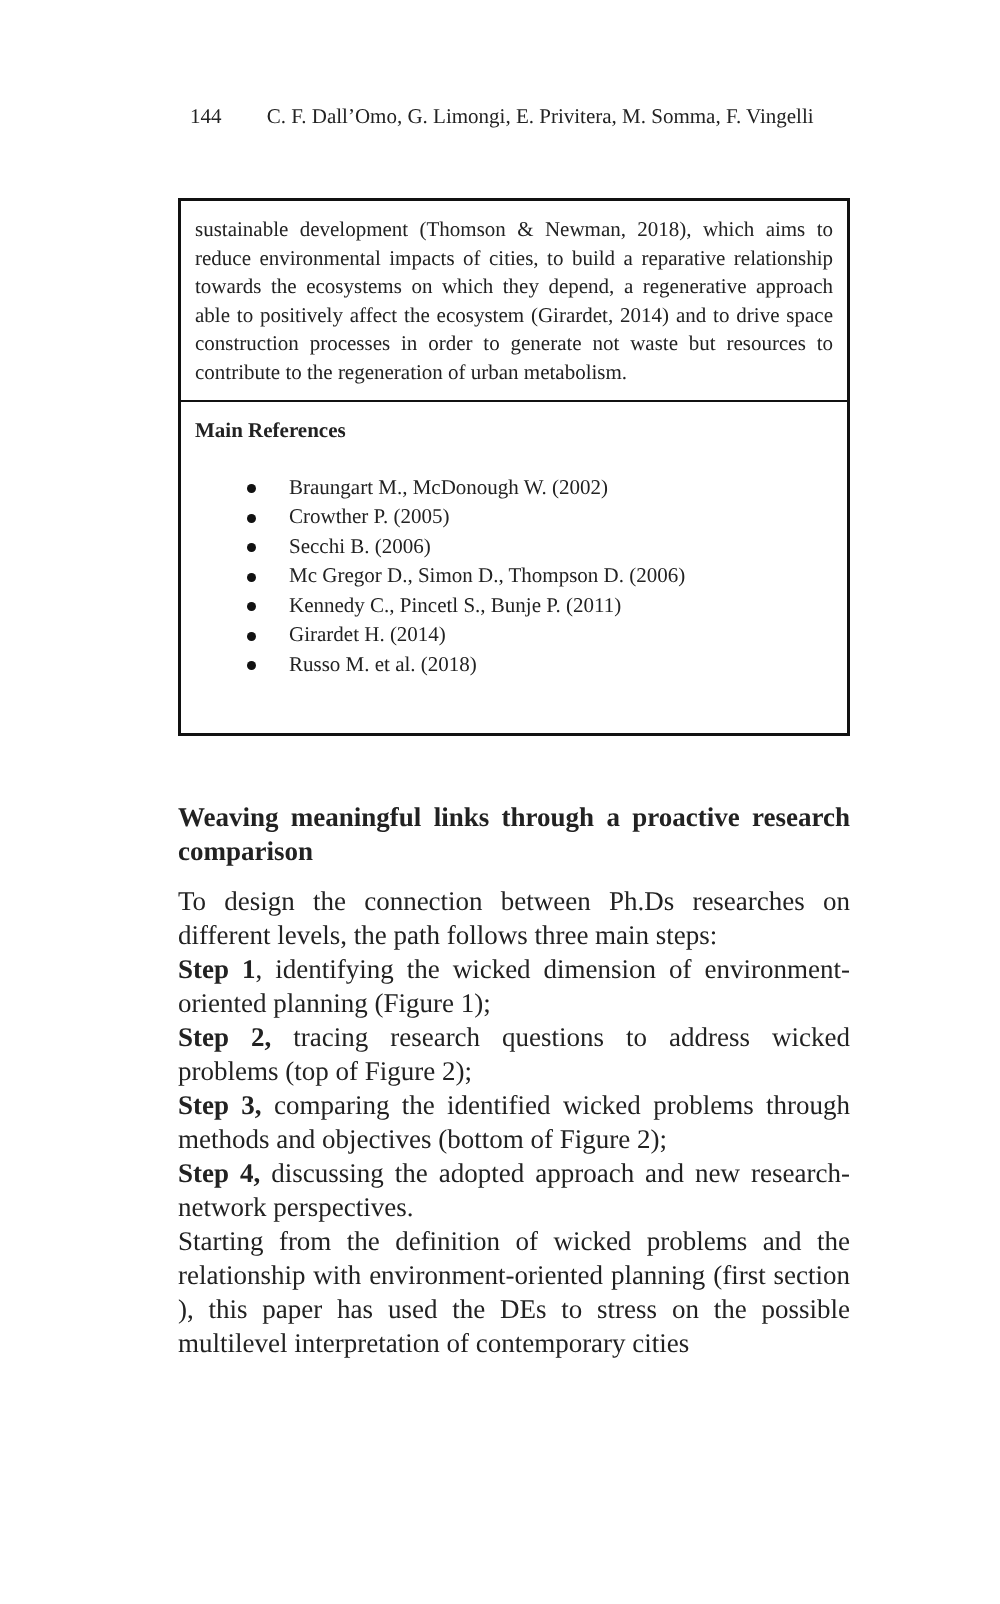144 C. F. Dall’Omo, G. Limongi, E. Privitera, M. Somma, F. Vingelli
| sustainable development (Thomson & Newman, 2018), which aims to reduce environmental impacts of cities, to build a reparative relationship towards the ecosystems on which they depend, a regenerative approach able to positively affect the ecosystem (Girardet, 2014) and to drive space construction processes in order to generate not waste but resources to contribute to the regeneration of urban metabolism. |
| Main References Braungart M., McDonough W. (2002) Crowther P. (2005) Secchi B. (2006) Mc Gregor D., Simon D., Thompson D. (2006) Kennedy C., Pincetl S., Bunje P. (2011) Girardet H. (2014) Russo M. et al. (2018) |
Weaving meaningful links through a proactive research comparison
To design the connection between Ph.Ds researches on different levels, the path follows three main steps:
Step 1, identifying the wicked dimension of environment-oriented planning (Figure 1);
Step 2, tracing research questions to address wicked problems (top of Figure 2);
Step 3, comparing the identified wicked problems through methods and objectives (bottom of Figure 2);
Step 4, discussing the adopted approach and new research-network perspectives.
Starting from the definition of wicked problems and the relationship with environment-oriented planning (first section ), this paper has used the DEs to stress on the possible multilevel interpretation of contemporary cities